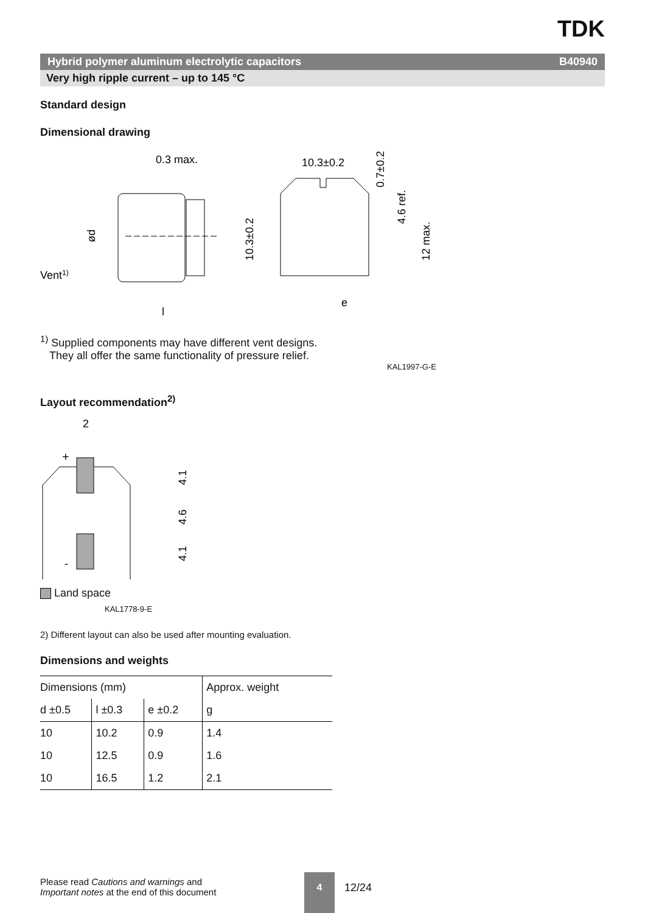TDK
Hybrid polymer aluminum electrolytic capacitors B40940
Very high ripple current – up to 145 °C
Standard design
Dimensional drawing
0.3 max.
ød
Vent1)
l
10.3±0.2
10.3±0.2
0.7±0.2
4.6 ref.
12 max.
e
<sup>1)</sup> Supplied components may have different vent designs.
They all offer the same functionality of pressure relief.
KAL1997-G-E
Layout recommendation<sup>2)</sup>
2
+
4.1
4.6
4.1
-
Land space
KAL1778-9-E
2) Different layout can also be used after mounting evaluation.
Dimensions and weights
| Dimensions (mm) | | | Approx. weight |
| --- | --- | --- | --- |
| d ±0.5 | l ±0.3 | e ±0.2 | g |
| 10 | 10.2 | 0.9 | 1.4 |
| 10 | 12.5 | 0.9 | 1.6 |
| 10 | 16.5 | 1.2 | 2.1 |
Please read Cautions and warnings and
Important notes at the end of this document
4
12/24